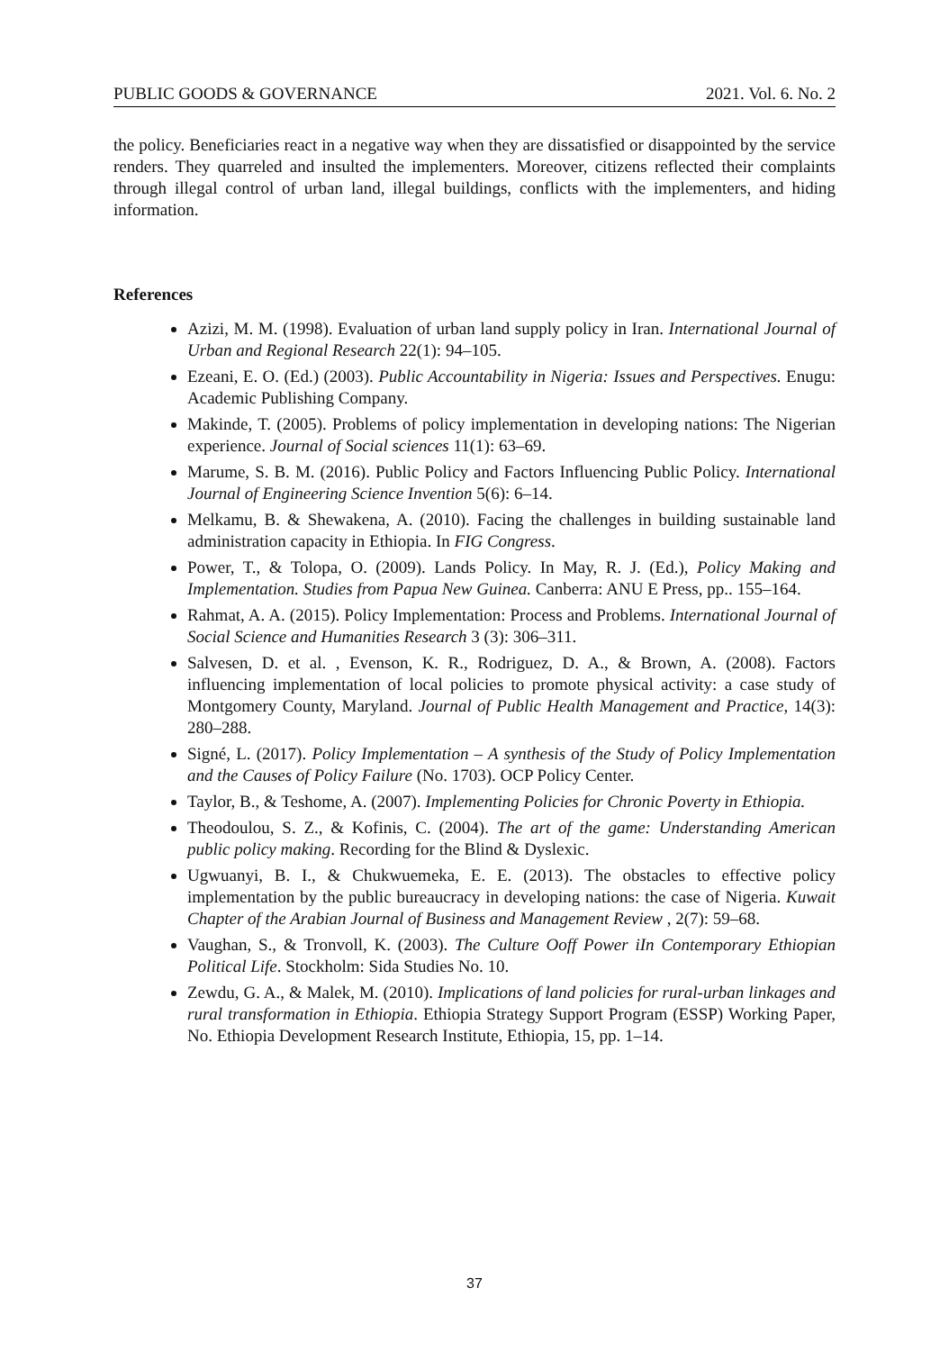PUBLIC GOODS & GOVERNANCE 2021. Vol. 6. No. 2
the policy. Beneficiaries react in a negative way when they are dissatisfied or disappointed by the service renders. They quarreled and insulted the implementers. Moreover, citizens reflected their complaints through illegal control of urban land, illegal buildings, conflicts with the implementers, and hiding information.
References
Azizi, M. M. (1998). Evaluation of urban land supply policy in Iran. International Journal of Urban and Regional Research 22(1): 94–105.
Ezeani, E. O. (Ed.) (2003). Public Accountability in Nigeria: Issues and Perspectives. Enugu: Academic Publishing Company.
Makinde, T. (2005). Problems of policy implementation in developing nations: The Nigerian experience. Journal of Social sciences 11(1): 63–69.
Marume, S. B. M. (2016). Public Policy and Factors Influencing Public Policy. International Journal of Engineering Science Invention 5(6): 6–14.
Melkamu, B. & Shewakena, A. (2010). Facing the challenges in building sustainable land administration capacity in Ethiopia. In FIG Congress.
Power, T., & Tolopa, O. (2009). Lands Policy. In May, R. J. (Ed.), Policy Making and Implementation. Studies from Papua New Guinea. Canberra: ANU E Press, pp.. 155–164.
Rahmat, A. A. (2015). Policy Implementation: Process and Problems. International Journal of Social Science and Humanities Research 3 (3): 306–311.
Salvesen, D. et al. , Evenson, K. R., Rodriguez, D. A., & Brown, A. (2008). Factors influencing implementation of local policies to promote physical activity: a case study of Montgomery County, Maryland. Journal of Public Health Management and Practice, 14(3): 280–288.
Signé, L. (2017). Policy Implementation – A synthesis of the Study of Policy Implementation and the Causes of Policy Failure (No. 1703). OCP Policy Center.
Taylor, B., & Teshome, A. (2007). Implementing Policies for Chronic Poverty in Ethiopia.
Theodoulou, S. Z., & Kofinis, C. (2004). The art of the game: Understanding American public policy making. Recording for the Blind & Dyslexic.
Ugwuanyi, B. I., & Chukwuemeka, E. E. (2013). The obstacles to effective policy implementation by the public bureaucracy in developing nations: the case of Nigeria. Kuwait Chapter of the Arabian Journal of Business and Management Review , 2(7): 59–68.
Vaughan, S., & Tronvoll, K. (2003). The Culture Ooff Power iIn Contemporary Ethiopian Political Life. Stockholm: Sida Studies No. 10.
Zewdu, G. A., & Malek, M. (2010). Implications of land policies for rural-urban linkages and rural transformation in Ethiopia. Ethiopia Strategy Support Program (ESSP) Working Paper, No. Ethiopia Development Research Institute, Ethiopia, 15, pp. 1–14.
37